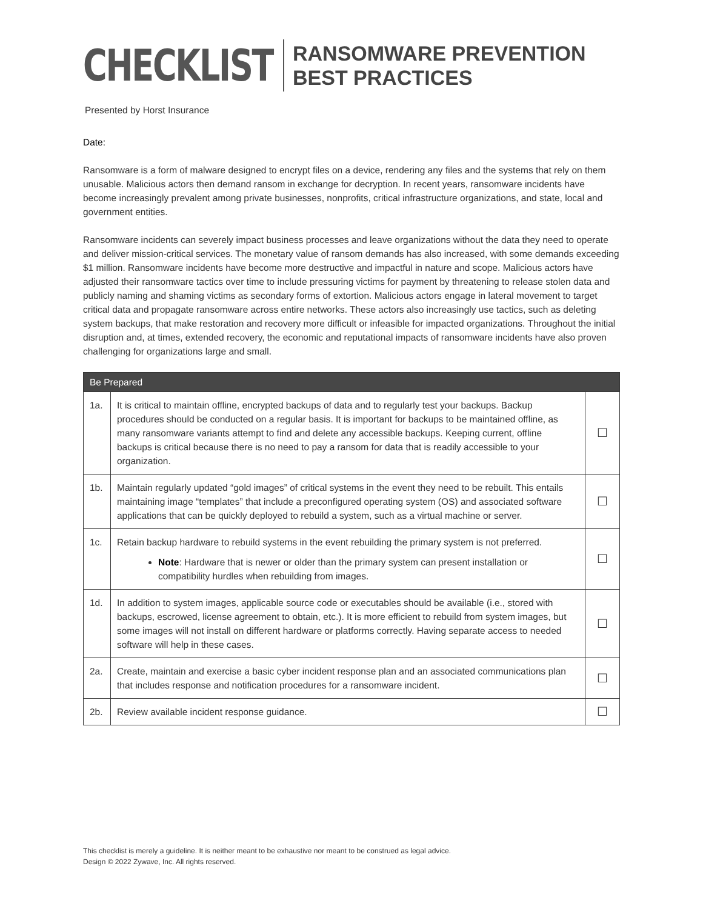CHECKLIST
RANSOMWARE PREVENTION
BEST PRACTICES
Presented by Horst Insurance
Date:
Ransomware is a form of malware designed to encrypt files on a device, rendering any files and the systems that rely on them unusable. Malicious actors then demand ransom in exchange for decryption. In recent years, ransomware incidents have become increasingly prevalent among private businesses, nonprofits, critical infrastructure organizations, and state, local and government entities.
Ransomware incidents can severely impact business processes and leave organizations without the data they need to operate and deliver mission-critical services. The monetary value of ransom demands has also increased, with some demands exceeding $1 million. Ransomware incidents have become more destructive and impactful in nature and scope. Malicious actors have adjusted their ransomware tactics over time to include pressuring victims for payment by threatening to release stolen data and publicly naming and shaming victims as secondary forms of extortion. Malicious actors engage in lateral movement to target critical data and propagate ransomware across entire networks. These actors also increasingly use tactics, such as deleting system backups, that make restoration and recovery more difficult or infeasible for impacted organizations. Throughout the initial disruption and, at times, extended recovery, the economic and reputational impacts of ransomware incidents have also proven challenging for organizations large and small.
| Be Prepared | | |
| --- | --- | --- |
| 1a. | It is critical to maintain offline, encrypted backups of data and to regularly test your backups. Backup procedures should be conducted on a regular basis. It is important for backups to be maintained offline, as many ransomware variants attempt to find and delete any accessible backups. Keeping current, offline backups is critical because there is no need to pay a ransom for data that is readily accessible to your organization. | ☐ |
| 1b. | Maintain regularly updated “gold images” of critical systems in the event they need to be rebuilt. This entails maintaining image “templates” that include a preconfigured operating system (OS) and associated software applications that can be quickly deployed to rebuild a system, such as a virtual machine or server. | ☐ |
| 1c. | Retain backup hardware to rebuild systems in the event rebuilding the primary system is not preferred. Note : Hardware that is newer or older than the primary system can present installation or compatibility hurdles when rebuilding from images. | ☐ |
| 1d. | In addition to system images, applicable source code or executables should be available (i.e., stored with backups, escrowed, license agreement to obtain, etc.). It is more efficient to rebuild from system images, but some images will not install on different hardware or platforms correctly. Having separate access to needed software will help in these cases. | ☐ |
| 2a. | Create, maintain and exercise a basic cyber incident response plan and an associated communications plan that includes response and notification procedures for a ransomware incident. | ☐ |
| 2b. | Review available incident response guidance. | ☐ |
This checklist is merely a guideline. It is neither meant to be exhaustive nor meant to be construed as legal advice.
Design © 2022 Zywave, Inc. All rights reserved.